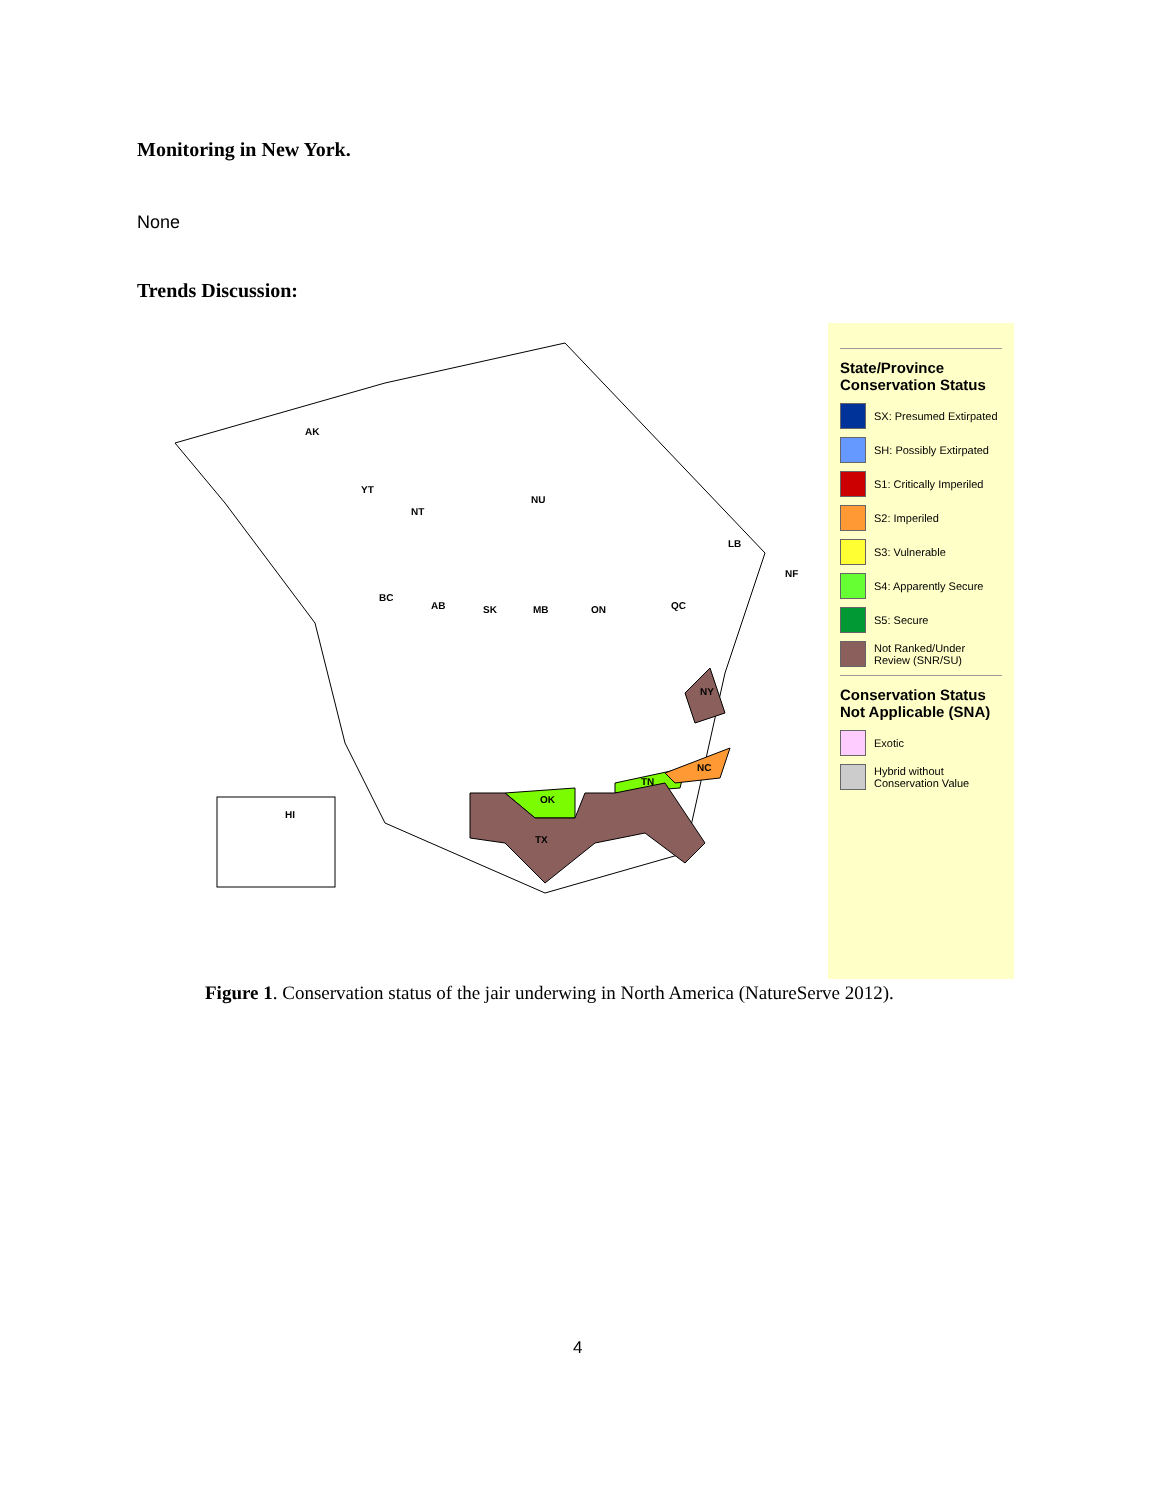Monitoring in New York.
None
Trends Discussion:
AK
YT
NT
NU
BC
AB
SK
MB
ON
QC
LB
NF
OK
TX
TN
NC
NY
HI
State/Province Conservation Status
SX: Presumed Extirpated
SH: Possibly Extirpated
S1: Critically Imperiled
S2: Imperiled
S3: Vulnerable
S4: Apparently Secure
S5: Secure
Not Ranked/Under Review (SNR/SU)
Conservation Status Not Applicable (SNA)
Exotic
Hybrid without Conservation Value
Figure 1. Conservation status of the jair underwing in North America (NatureServe 2012).
4